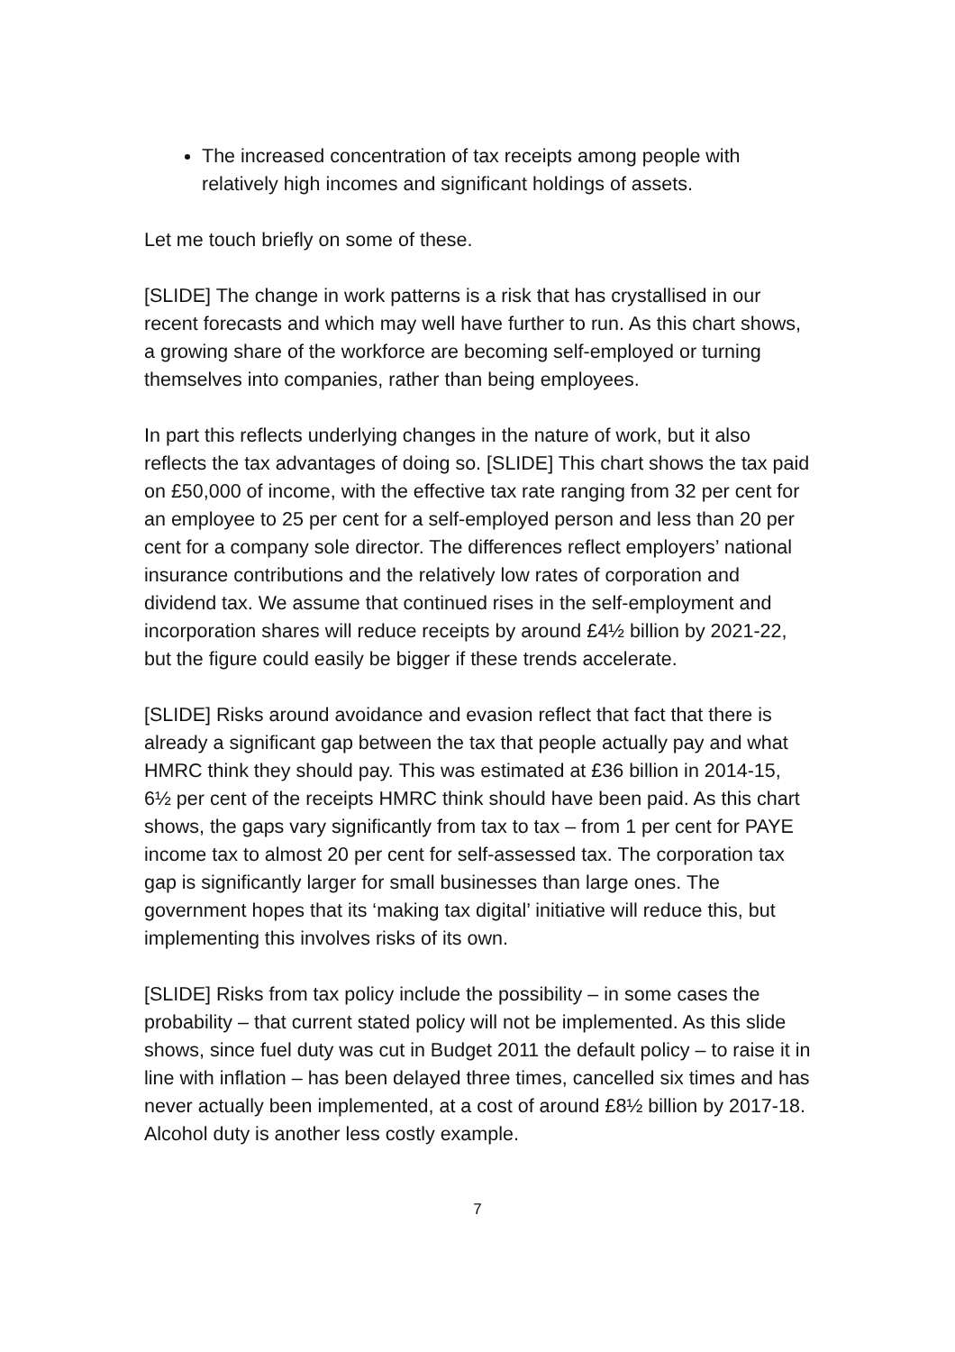The increased concentration of tax receipts among people with relatively high incomes and significant holdings of assets.
Let me touch briefly on some of these.
[SLIDE] The change in work patterns is a risk that has crystallised in our recent forecasts and which may well have further to run. As this chart shows, a growing share of the workforce are becoming self-employed or turning themselves into companies, rather than being employees.
In part this reflects underlying changes in the nature of work, but it also reflects the tax advantages of doing so. [SLIDE] This chart shows the tax paid on £50,000 of income, with the effective tax rate ranging from 32 per cent for an employee to 25 per cent for a self-employed person and less than 20 per cent for a company sole director. The differences reflect employers’ national insurance contributions and the relatively low rates of corporation and dividend tax. We assume that continued rises in the self-employment and incorporation shares will reduce receipts by around £4½ billion by 2021-22, but the figure could easily be bigger if these trends accelerate.
[SLIDE] Risks around avoidance and evasion reflect that fact that there is already a significant gap between the tax that people actually pay and what HMRC think they should pay. This was estimated at £36 billion in 2014-15, 6½ per cent of the receipts HMRC think should have been paid. As this chart shows, the gaps vary significantly from tax to tax – from 1 per cent for PAYE income tax to almost 20 per cent for self-assessed tax. The corporation tax gap is significantly larger for small businesses than large ones. The government hopes that its ‘making tax digital’ initiative will reduce this, but implementing this involves risks of its own.
[SLIDE] Risks from tax policy include the possibility – in some cases the probability – that current stated policy will not be implemented. As this slide shows, since fuel duty was cut in Budget 2011 the default policy – to raise it in line with inflation – has been delayed three times, cancelled six times and has never actually been implemented, at a cost of around £8½ billion by 2017-18. Alcohol duty is another less costly example.
7